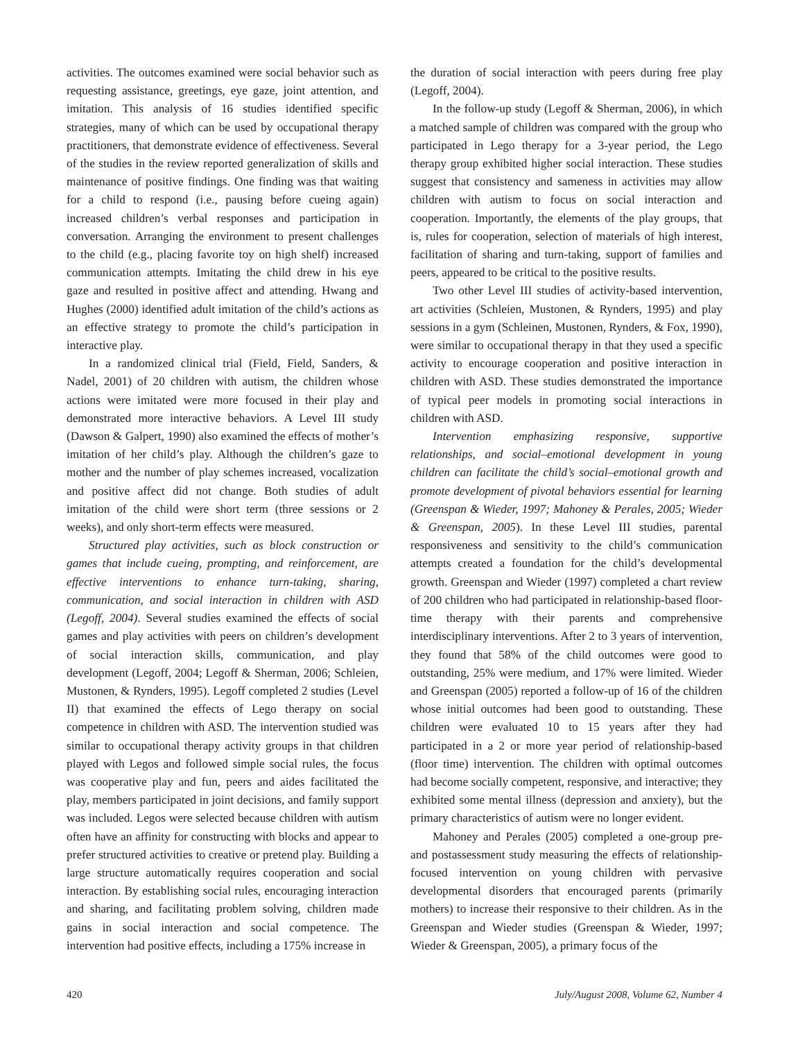activities. The outcomes examined were social behavior such as requesting assistance, greetings, eye gaze, joint attention, and imitation. This analysis of 16 studies identified specific strategies, many of which can be used by occupational therapy practitioners, that demonstrate evidence of effectiveness. Several of the studies in the review reported generalization of skills and maintenance of positive findings. One finding was that waiting for a child to respond (i.e., pausing before cueing again) increased children’s verbal responses and participation in conversation. Arranging the environment to present challenges to the child (e.g., placing favorite toy on high shelf) increased communication attempts. Imitating the child drew in his eye gaze and resulted in positive affect and attending. Hwang and Hughes (2000) identified adult imitation of the child’s actions as an effective strategy to promote the child’s participation in interactive play.
In a randomized clinical trial (Field, Field, Sanders, & Nadel, 2001) of 20 children with autism, the children whose actions were imitated were more focused in their play and demonstrated more interactive behaviors. A Level III study (Dawson & Galpert, 1990) also examined the effects of mother’s imitation of her child’s play. Although the children’s gaze to mother and the number of play schemes increased, vocalization and positive affect did not change. Both studies of adult imitation of the child were short term (three sessions or 2 weeks), and only short-term effects were measured.
Structured play activities, such as block construction or games that include cueing, prompting, and reinforcement, are effective interventions to enhance turn-taking, sharing, communication, and social interaction in children with ASD (Legoff, 2004). Several studies examined the effects of social games and play activities with peers on children’s development of social interaction skills, communication, and play development (Legoff, 2004; Legoff & Sherman, 2006; Schleien, Mustonen, & Rynders, 1995). Legoff completed 2 studies (Level II) that examined the effects of Lego therapy on social competence in children with ASD. The intervention studied was similar to occupational therapy activity groups in that children played with Legos and followed simple social rules, the focus was cooperative play and fun, peers and aides facilitated the play, members participated in joint decisions, and family support was included. Legos were selected because children with autism often have an affinity for constructing with blocks and appear to prefer structured activities to creative or pretend play. Building a large structure automatically requires cooperation and social interaction. By establishing social rules, encouraging interaction and sharing, and facilitating problem solving, children made gains in social interaction and social competence. The intervention had positive effects, including a 175% increase in
the duration of social interaction with peers during free play (Legoff, 2004).
In the follow-up study (Legoff & Sherman, 2006), in which a matched sample of children was compared with the group who participated in Lego therapy for a 3-year period, the Lego therapy group exhibited higher social interaction. These studies suggest that consistency and sameness in activities may allow children with autism to focus on social interaction and cooperation. Importantly, the elements of the play groups, that is, rules for cooperation, selection of materials of high interest, facilitation of sharing and turn-taking, support of families and peers, appeared to be critical to the positive results.
Two other Level III studies of activity-based intervention, art activities (Schleien, Mustonen, & Rynders, 1995) and play sessions in a gym (Schleinen, Mustonen, Rynders, & Fox, 1990), were similar to occupational therapy in that they used a specific activity to encourage cooperation and positive interaction in children with ASD. These studies demonstrated the importance of typical peer models in promoting social interactions in children with ASD.
Intervention emphasizing responsive, supportive relationships, and social–emotional development in young children can facilitate the child’s social–emotional growth and promote development of pivotal behaviors essential for learning (Greenspan & Wieder, 1997; Mahoney & Perales, 2005; Wieder & Greenspan, 2005). In these Level III studies, parental responsiveness and sensitivity to the child’s communication attempts created a foundation for the child’s developmental growth. Greenspan and Wieder (1997) completed a chart review of 200 children who had participated in relationship-based floor-time therapy with their parents and comprehensive interdisciplinary interventions. After 2 to 3 years of intervention, they found that 58% of the child outcomes were good to outstanding, 25% were medium, and 17% were limited. Wieder and Greenspan (2005) reported a follow-up of 16 of the children whose initial outcomes had been good to outstanding. These children were evaluated 10 to 15 years after they had participated in a 2 or more year period of relationship-based (floor time) intervention. The children with optimal outcomes had become socially competent, responsive, and interactive; they exhibited some mental illness (depression and anxiety), but the primary characteristics of autism were no longer evident.
Mahoney and Perales (2005) completed a one-group pre- and postassessment study measuring the effects of relationship-focused intervention on young children with pervasive developmental disorders that encouraged parents (primarily mothers) to increase their responsive to their children. As in the Greenspan and Wieder studies (Greenspan & Wieder, 1997; Wieder & Greenspan, 2005), a primary focus of the
420 July/August 2008, Volume 62, Number 4